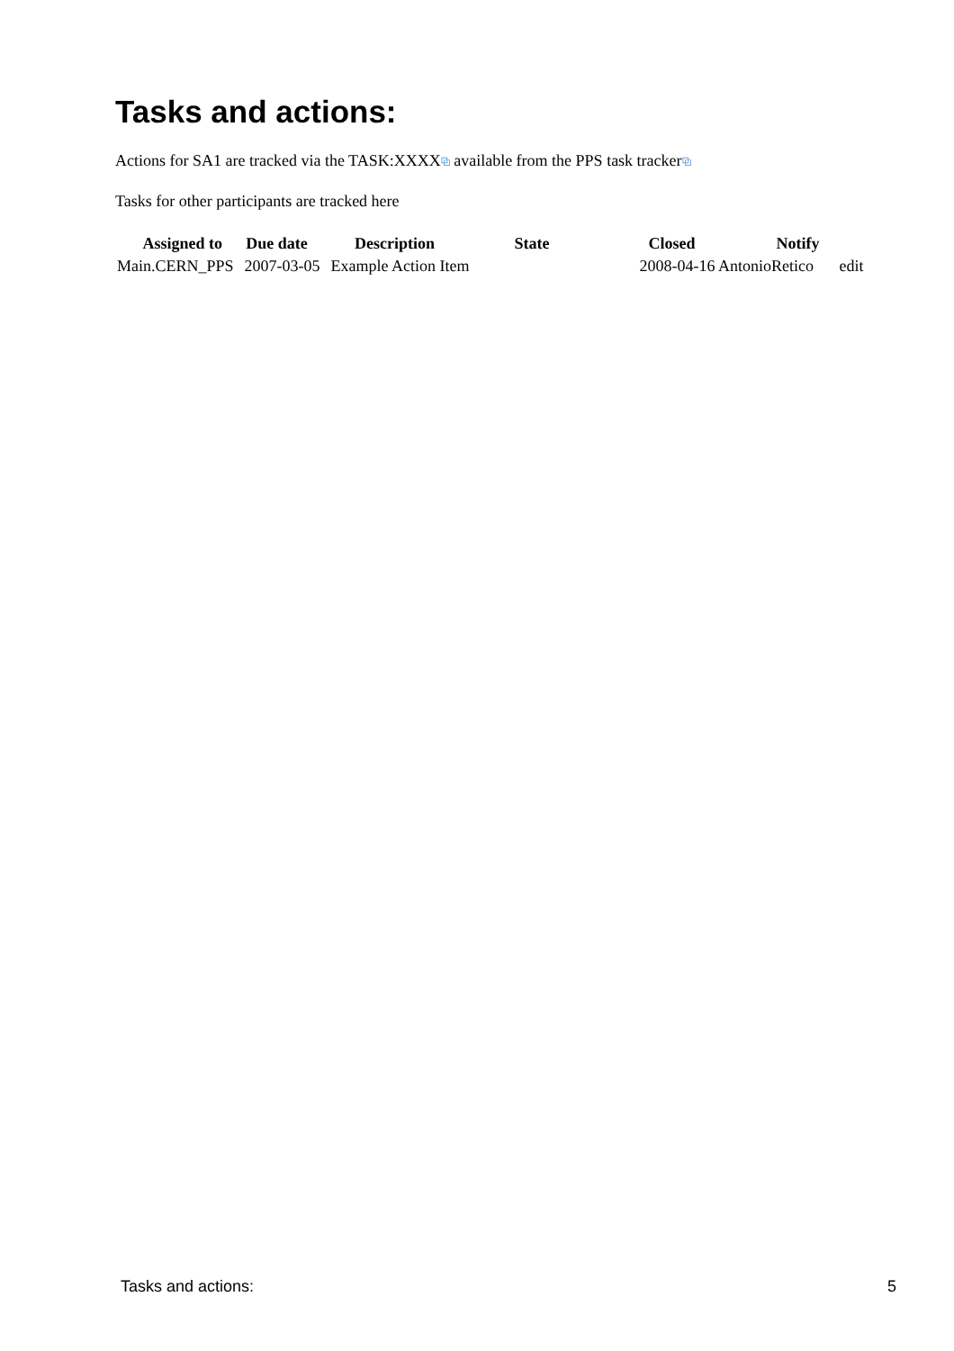Tasks and actions:
Actions for SA1 are tracked via the TASK:XXXX⧉ available from the PPS task tracker⧉
Tasks for other participants are tracked here
| Assigned to | Due date | Description | State | Closed | Notify | |
| --- | --- | --- | --- | --- | --- | --- |
| Main.CERN_PPS | 2007-03-05 | Example Action Item | | 2008-04-16 AntonioRetico | | edit |
Tasks and actions: 5